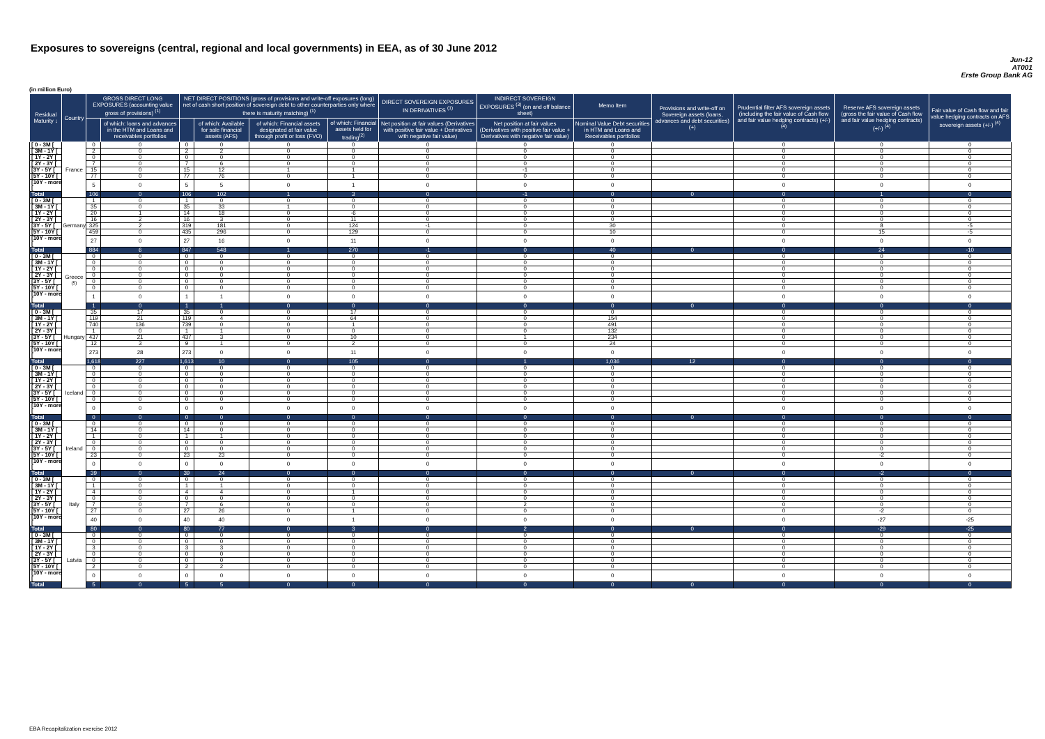Exposures to sovereigns (central, regional and local governments) in EEA, as of 30 June 2012
Jun-12
AT001
Erste Group Bank AG
(in million Euro)
| Residual Maturity ↓ | Country | GROSS DIRECT LONG EXPOSURES (accounting value gross of provisions) <sup>(1)</sup> | | NET DIRECT POSITIONS (gross of provisions and write-off exposures (long) net of cash short position of sovereign debt to other counterparties only where there is maturity matching) <sup>(1)</sup> | | | | DIRECT SOVEREIGN EXPOSURES IN DERIVATIVES <sup>(1)</sup> | INDIRECT SOVEREIGN EXPOSURES <sup>(3)</sup> (on and off balance sheet) | Memo Item | Provisions and write-off on Sovereign assets (loans, advances and debt securities) (+) | Prudential filter AFS sovereign assets (including the fair value of Cash flow and fair value hedging contracts) (+/-) <sup>(4)</sup> | Reserve AFS sovereign assets (gross the fair value of Cash flow and fair value hedging contracts) (+/-) <sup>(4)</sup> | Fair value of Cash flow and fair value hedging contracts on AFS sovereign assets (+/-) <sup>(4)</sup> |
| --- | --- | --- | --- | --- | --- | --- | --- | --- | --- | --- | --- | --- | --- | --- |
| | | | of which: loans and advances in the HTM and Loans and receivables portfolios | | of which: Available for sale financial assets (AFS) | of which: Financial assets designated at fair value through profit or loss (FVO) | of which: Financial assets held for trading<sup>(2)</sup> | Net position at fair values (Derivatives with positive fair value + Derivatives with negative fair value) | Net position at fair values (Derivatives with positive fair value + Derivatives with negative fair value) | Nominal Value Debt securities in HTM and Loans and Receivables portfolios | | | | |
| [ 0 - 3M [ | France | 0 | 0 | 0 | 0 | 0 | 0 | 0 | 0 | 0 | | 0 | 0 | 0 |
| [ 3M - 1Y [ | | 2 | 0 | 2 | 2 | 0 | 0 | 0 | 0 | 0 | | 0 | 0 | 0 |
| [ 1Y - 2Y [ | | 0 | 0 | 0 | 0 | 0 | 0 | 0 | 0 | 0 | | 0 | 0 | 0 |
| [ 2Y - 3Y [ | | 7 | 0 | 7 | 6 | 0 | 0 | 0 | 0 | 0 | | 0 | 0 | 0 |
| [3Y - 5Y [ | | 15 | 0 | 15 | 12 | 1 | 1 | 0 | -1 | 0 | | 0 | 0 | 0 |
| [5Y - 10Y [ | | 77 | 0 | 77 | 76 | 0 | 1 | 0 | 0 | 0 | | 0 | 0 | 0 |
| [10Y - more [ | | 5 | 0 | 5 | 5 | 0 | 1 | 0 | 0 | 0 | | 0 | 0 | 0 |
| Total | | 106 | 0 | 106 | 102 | 1 | 3 | 0 | -1 | 0 | 0 | 0 | 1 | 0 |
| [ 0 - 3M [ | Germany | 1 | 0 | 1 | 0 | 0 | 0 | 0 | 0 | 0 | | 0 | 0 | 0 |
| [ 3M - 1Y [ | | 35 | 0 | 35 | 33 | 1 | 0 | 0 | 0 | 0 | | 0 | 0 | 0 |
| [ 1Y - 2Y [ | | 20 | 1 | 14 | 18 | 0 | -6 | 0 | 0 | 0 | | 0 | 0 | 0 |
| [ 2Y - 3Y [ | | 16 | 2 | 16 | 3 | 0 | 11 | 0 | 0 | 0 | | 0 | 0 | 0 |
| [3Y - 5Y [ | | 325 | 2 | 319 | 181 | 0 | 124 | -1 | 0 | 30 | | 0 | 8 | -5 |
| [5Y - 10Y [ | | 459 | 0 | 435 | 296 | 0 | 129 | 0 | 0 | 10 | | 0 | 15 | -5 |
| [10Y - more [ | | 27 | 0 | 27 | 16 | 0 | 11 | 0 | 0 | 0 | | 0 | 0 | 0 |
| Total | | 884 | 6 | 847 | 548 | 1 | 270 | -1 | 0 | 40 | 0 | 0 | 24 | -10 |
| [ 0 - 3M [ | Greece <sup>(5)</sup> | 0 | 0 | 0 | 0 | 0 | 0 | 0 | 0 | 0 | | 0 | 0 | 0 |
| [ 3M - 1Y [ | | 0 | 0 | 0 | 0 | 0 | 0 | 0 | 0 | 0 | | 0 | 0 | 0 |
| [ 1Y - 2Y [ | | 0 | 0 | 0 | 0 | 0 | 0 | 0 | 0 | 0 | | 0 | 0 | 0 |
| [ 2Y - 3Y [ | | 0 | 0 | 0 | 0 | 0 | 0 | 0 | 0 | 0 | | 0 | 0 | 0 |
| [3Y - 5Y [ | | 0 | 0 | 0 | 0 | 0 | 0 | 0 | 0 | 0 | | 0 | 0 | 0 |
| [5Y - 10Y [ | | 0 | 0 | 0 | 0 | 0 | 0 | 0 | 0 | 0 | | 0 | 0 | 0 |
| [10Y - more [ | | 1 | 0 | 1 | 1 | 0 | 0 | 0 | 0 | 0 | | 0 | 0 | 0 |
| Total | | 1 | 0 | 1 | 1 | 0 | 0 | 0 | 0 | 0 | 0 | 0 | 0 | 0 |
| [ 0 - 3M [ | Hungary | 35 | 17 | 35 | 0 | 0 | 17 | 0 | 0 | 0 | | 0 | 0 | 0 |
| [ 3M - 1Y [ | | 119 | 21 | 119 | 4 | 0 | 64 | 0 | 0 | 154 | | 0 | 0 | 0 |
| [ 1Y - 2Y [ | | 740 | 136 | 739 | 0 | 0 | 1 | 0 | 0 | 491 | | 0 | 0 | 0 |
| [ 2Y - 3Y [ | | 1 | 0 | 1 | 1 | 0 | 0 | 0 | 0 | 132 | | 0 | 0 | 0 |
| [3Y - 5Y [ | | 437 | 21 | 437 | 3 | 0 | 10 | 0 | 1 | 234 | | 0 | 0 | 0 |
| [5Y - 10Y [ | | 12 | 3 | 9 | 1 | 0 | 2 | 0 | 0 | 24 | | 0 | 0 | 0 |
| [10Y - more [ | | 273 | 28 | 273 | 0 | 0 | 11 | 0 | 0 | 0 | | 0 | 0 | 0 |
| Total | | 1,618 | 227 | 1,613 | 10 | 0 | 105 | 0 | 1 | 1,036 | 12 | 0 | 0 | 0 |
| [ 0 - 3M [ | Iceland | 0 | 0 | 0 | 0 | 0 | 0 | 0 | 0 | 0 | | 0 | 0 | 0 |
| [ 3M - 1Y [ | | 0 | 0 | 0 | 0 | 0 | 0 | 0 | 0 | 0 | | 0 | 0 | 0 |
| [ 1Y - 2Y [ | | 0 | 0 | 0 | 0 | 0 | 0 | 0 | 0 | 0 | | 0 | 0 | 0 |
| [ 2Y - 3Y [ | | 0 | 0 | 0 | 0 | 0 | 0 | 0 | 0 | 0 | | 0 | 0 | 0 |
| [3Y - 5Y [ | | 0 | 0 | 0 | 0 | 0 | 0 | 0 | 0 | 0 | | 0 | 0 | 0 |
| [5Y - 10Y [ | | 0 | 0 | 0 | 0 | 0 | 0 | 0 | 0 | 0 | | 0 | 0 | 0 |
| [10Y - more [ | | 0 | 0 | 0 | 0 | 0 | 0 | 0 | 0 | 0 | | 0 | 0 | 0 |
| Total | | 0 | 0 | 0 | 0 | 0 | 0 | 0 | 0 | 0 | 0 | 0 | 0 | 0 |
| [ 0 - 3M [ | Ireland | 0 | 0 | 0 | 0 | 0 | 0 | 0 | 0 | 0 | | 0 | 0 | 0 |
| [ 3M - 1Y [ | | 14 | 0 | 14 | 0 | 0 | 0 | 0 | 0 | 0 | | 0 | 0 | 0 |
| [ 1Y - 2Y [ | | 1 | 0 | 1 | 1 | 0 | 0 | 0 | 0 | 0 | | 0 | 0 | 0 |
| [ 2Y - 3Y [ | | 0 | 0 | 0 | 0 | 0 | 0 | 0 | 0 | 0 | | 0 | 0 | 0 |
| [3Y - 5Y [ | | 0 | 0 | 0 | 0 | 0 | 0 | 0 | 0 | 0 | | 0 | 0 | 0 |
| [5Y - 10Y [ | | 23 | 0 | 23 | 23 | 0 | 0 | 0 | 0 | 0 | | 0 | -2 | 0 |
| [10Y - more [ | | 0 | 0 | 0 | 0 | 0 | 0 | 0 | 0 | 0 | | 0 | 0 | 0 |
| Total | | 39 | 0 | 39 | 24 | 0 | 0 | 0 | 0 | 0 | 0 | 0 | -2 | 0 |
| [ 0 - 3M [ | Italy | 0 | 0 | 0 | 0 | 0 | 0 | 0 | 0 | 0 | | 0 | 0 | 0 |
| [ 3M - 1Y [ | | 1 | 0 | 1 | 1 | 0 | 0 | 0 | 0 | 0 | | 0 | 0 | 0 |
| [ 1Y - 2Y [ | | 4 | 0 | 4 | 4 | 0 | 1 | 0 | 0 | 0 | | 0 | 0 | 0 |
| [ 2Y - 3Y [ | | 0 | 0 | 0 | 0 | 0 | 0 | 0 | 0 | 0 | | 0 | 0 | 0 |
| [3Y - 5Y [ | | 7 | 0 | 7 | 6 | 0 | 0 | 0 | 2 | 0 | | 0 | 0 | 0 |
| [5Y - 10Y [ | | 27 | 0 | 27 | 26 | 0 | 1 | 0 | 0 | 0 | | 0 | -2 | 0 |
| [10Y - more [ | | 40 | 0 | 40 | 40 | 0 | 1 | 0 | 0 | 0 | | 0 | -27 | -25 |
| Total | | 80 | 0 | 80 | 77 | 0 | 3 | 0 | 2 | 0 | 0 | 0 | -29 | -25 |
| [ 0 - 3M [ | Latvia | 0 | 0 | 0 | 0 | 0 | 0 | 0 | 0 | 0 | | 0 | 0 | 0 |
| [ 3M - 1Y [ | | 0 | 0 | 0 | 0 | 0 | 0 | 0 | 0 | 0 | | 0 | 0 | 0 |
| [ 1Y - 2Y [ | | 3 | 0 | 3 | 3 | 0 | 0 | 0 | 0 | 0 | | 0 | 0 | 0 |
| [ 2Y - 3Y [ | | 0 | 0 | 0 | 0 | 0 | 0 | 0 | 0 | 0 | | 0 | 0 | 0 |
| [3Y - 5Y [ | | 0 | 0 | 0 | 0 | 0 | 0 | 0 | 0 | 0 | | 0 | 0 | 0 |
| [5Y - 10Y [ | | 2 | 0 | 2 | 2 | 0 | 0 | 0 | 0 | 0 | | 0 | 0 | 0 |
| [10Y - more [ | | 0 | 0 | 0 | 0 | 0 | 0 | 0 | 0 | 0 | | 0 | 0 | 0 |
| Total | | 5 | 0 | 5 | 5 | 0 | 0 | 0 | 0 | 0 | 0 | 0 | 0 | 0 |
EBA Recapitalization exercise 2012